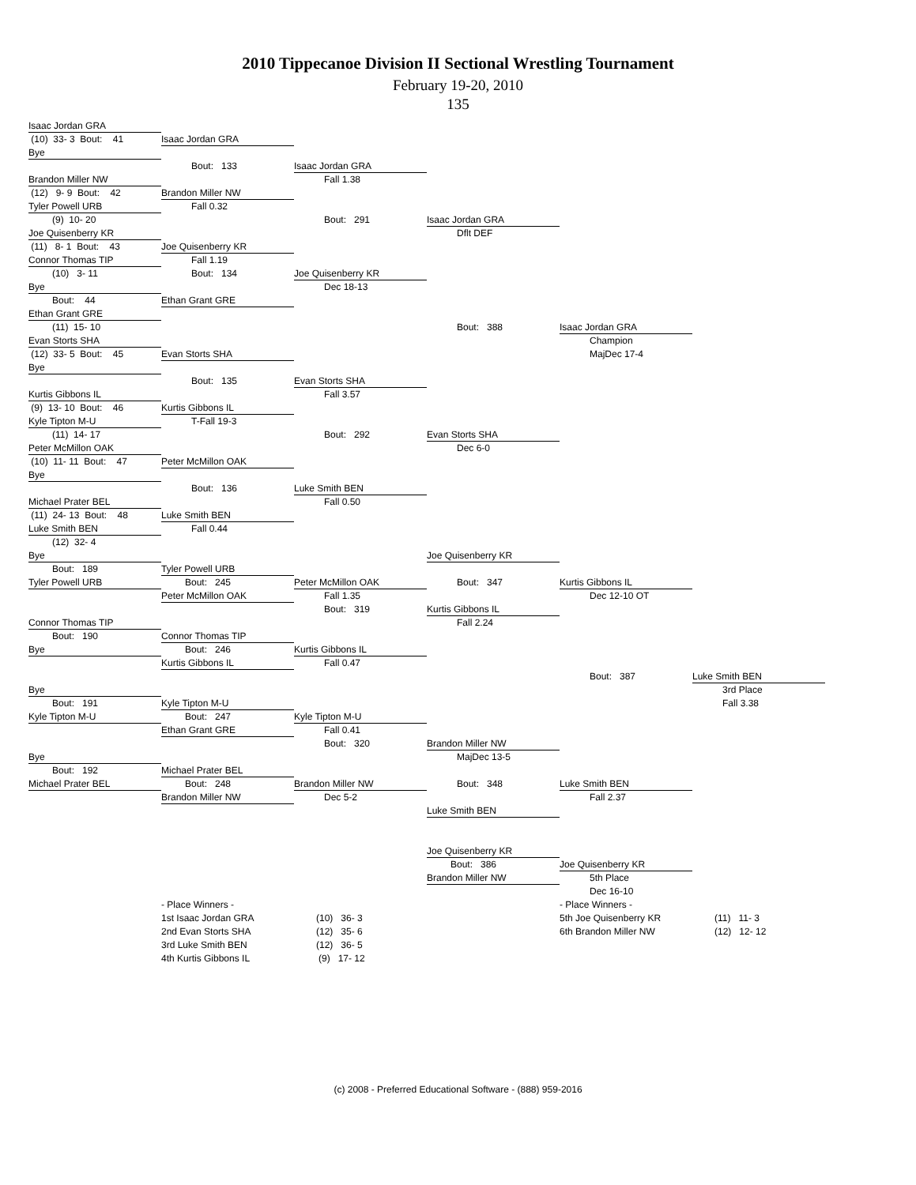2010 Tippecanoe Division II Sectional Wrestling Tournament
February 19-20, 2010
135
Isaac Jordan GRA
(10) 33- 3 Bout: 41
Isaac Jordan GRA
Bye
Bout: 133
Isaac Jordan GRA
Brandon Miller NW
Fall 1.38
(12) 9- 9 Bout: 42
Brandon Miller NW
Tyler Powell URB
Fall 0.32
(9) 10- 20
Bout: 291
Isaac Jordan GRA
Joe Quisenberry KR
Dflt DEF
(11) 8- 1 Bout: 43
Joe Quisenberry KR
Connor Thomas TIP
Fall 1.19
(10) 3- 11
Bout: 134
Joe Quisenberry KR
Bye
Dec 18-13
Bout: 44
Ethan Grant GRE
Ethan Grant GRE
(11) 15- 10
Bout: 388
Isaac Jordan GRA
Evan Storts SHA
Champion
(12) 33- 5 Bout: 45
Evan Storts SHA
MajDec 17-4
Bye
Bout: 135
Evan Storts SHA
Kurtis Gibbons IL
Fall 3.57
(9) 13- 10 Bout: 46
Kurtis Gibbons IL
Kyle Tipton M-U
T-Fall 19-3
(11) 14- 17
Bout: 292
Evan Storts SHA
Peter McMillon OAK
Dec 6-0
(10) 11- 11 Bout: 47
Peter McMillon OAK
Bye
Bout: 136
Luke Smith BEN
Michael Prater BEL
Fall 0.50
(11) 24- 13 Bout: 48
Luke Smith BEN
Luke Smith BEN
Fall 0.44
(12) 32- 4
Bye
Joe Quisenberry KR
Bout: 189
Tyler Powell URB
Tyler Powell URB
Bout: 245
Peter McMillon OAK
Bout: 347
Kurtis Gibbons IL
Peter McMillon OAK
Fall 1.35
Dec 12-10 OT
Bout: 319
Kurtis Gibbons IL
Connor Thomas TIP
Fall 2.24
Bout: 190
Connor Thomas TIP
Bye
Bout: 246
Kurtis Gibbons IL
Kurtis Gibbons IL
Fall 0.47
Bout: 387
Luke Smith BEN
Bye
3rd Place
Bout: 191
Kyle Tipton M-U
Fall 3.38
Kyle Tipton M-U
Bout: 247
Kyle Tipton M-U
Ethan Grant GRE
Fall 0.41
Bout: 320
Brandon Miller NW
Bye
MajDec 13-5
Bout: 192
Michael Prater BEL
Michael Prater BEL
Bout: 248
Brandon Miller NW
Bout: 348
Luke Smith BEN
Brandon Miller NW
Dec 5-2
Fall 2.37
Luke Smith BEN
Joe Quisenberry KR
Bout: 386
Joe Quisenberry KR
Brandon Miller NW
5th Place
Dec 16-10
- Place Winners -
- Place Winners -
1st Isaac Jordan GRA
(10) 36- 3
5th Joe Quisenberry KR
(11) 11- 3
2nd Evan Storts SHA
(12) 35- 6
6th Brandon Miller NW
(12) 12- 12
3rd Luke Smith BEN
(12) 36- 5
4th Kurtis Gibbons IL
(9) 17- 12
(c) 2008 - Preferred Educational Software - (888) 959-2016